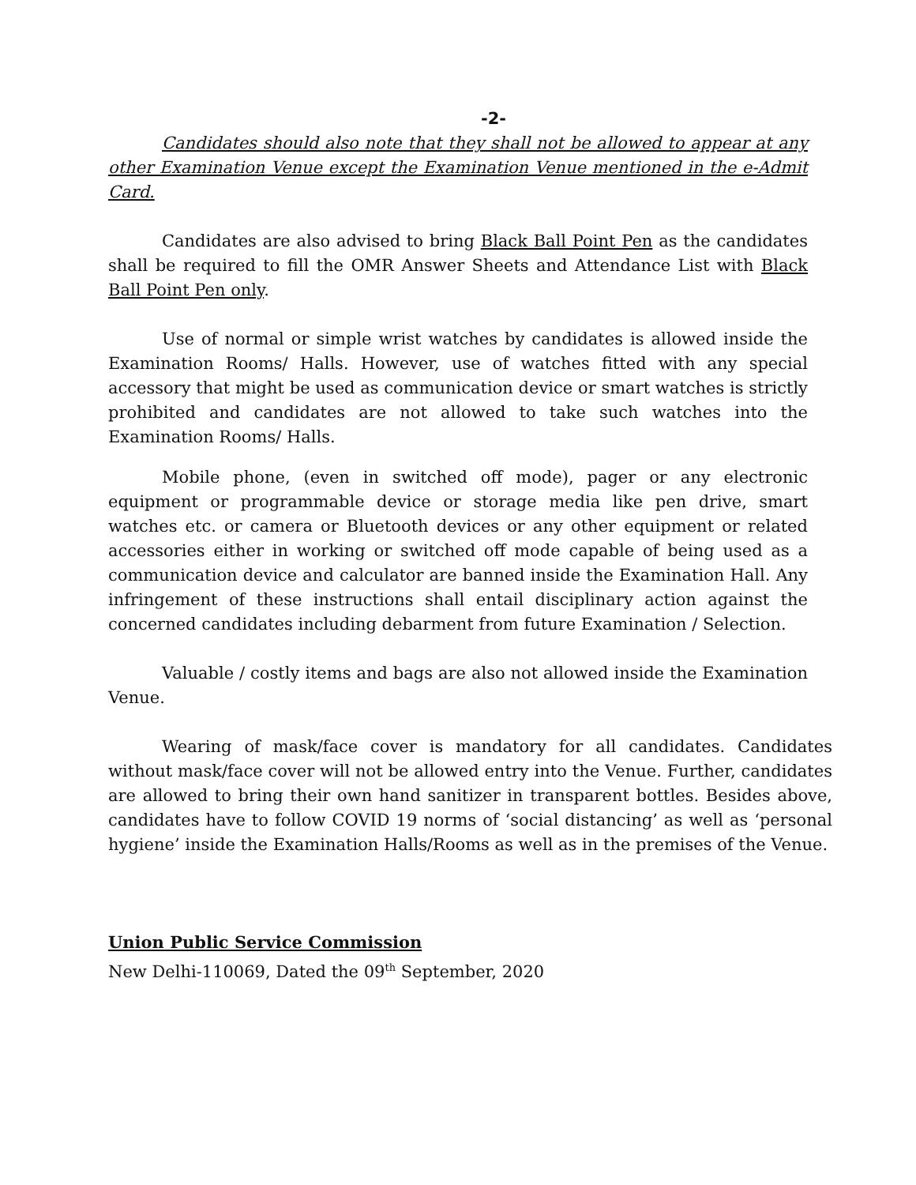-2-
Candidates should also note that they shall not be allowed to appear at any other Examination Venue except the Examination Venue mentioned in the e-Admit Card.
Candidates are also advised to bring Black Ball Point Pen as the candidates shall be required to fill the OMR Answer Sheets and Attendance List with Black Ball Point Pen only.
Use of normal or simple wrist watches by candidates is allowed inside the Examination Rooms/ Halls. However, use of watches fitted with any special accessory that might be used as communication device or smart watches is strictly prohibited and candidates are not allowed to take such watches into the Examination Rooms/ Halls.
Mobile phone, (even in switched off mode), pager or any electronic equipment or programmable device or storage media like pen drive, smart watches etc. or camera or Bluetooth devices or any other equipment or related accessories either in working or switched off mode capable of being used as a communication device and calculator are banned inside the Examination Hall. Any infringement of these instructions shall entail disciplinary action against the concerned candidates including debarment from future Examination / Selection.
Valuable / costly items and bags are also not allowed inside the Examination Venue.
Wearing of mask/face cover is mandatory for all candidates. Candidates without mask/face cover will not be allowed entry into the Venue. Further, candidates are allowed to bring their own hand sanitizer in transparent bottles. Besides above, candidates have to follow COVID 19 norms of ‘social distancing’ as well as ‘personal hygiene’ inside the Examination Halls/Rooms as well as in the premises of the Venue.
Union Public Service Commission
New Delhi-110069, Dated the 09<sup>th</sup> September, 2020